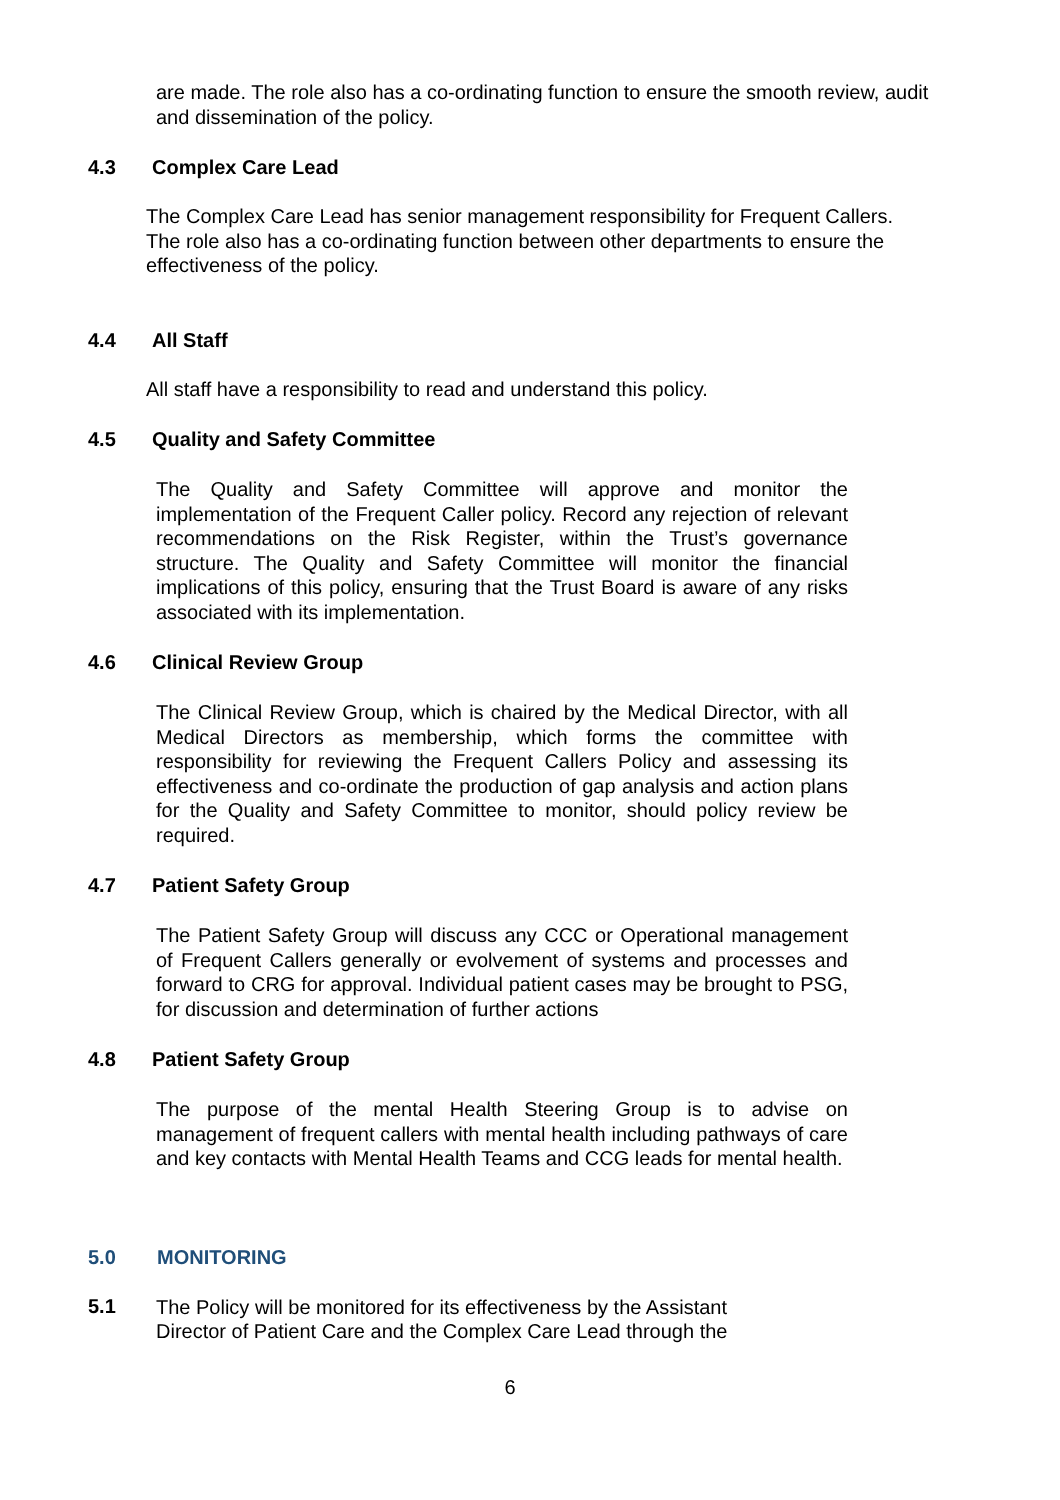are made. The role also has a co-ordinating function to ensure the smooth review, audit and dissemination of the policy.
4.3 Complex Care Lead
The Complex Care Lead has senior management responsibility for Frequent Callers. The role also has a co-ordinating function between other departments to ensure the effectiveness of the policy.
4.4 All Staff
All staff have a responsibility to read and understand this policy.
4.5 Quality and Safety Committee
The Quality and Safety Committee will approve and monitor the implementation of the Frequent Caller policy. Record any rejection of relevant recommendations on the Risk Register, within the Trust’s governance structure. The Quality and Safety Committee will monitor the financial implications of this policy, ensuring that the Trust Board is aware of any risks associated with its implementation.
4.6 Clinical Review Group
The Clinical Review Group, which is chaired by the Medical Director, with all Medical Directors as membership, which forms the committee with responsibility for reviewing the Frequent Callers Policy and assessing its effectiveness and co-ordinate the production of gap analysis and action plans for the Quality and Safety Committee to monitor, should policy review be required.
4.7 Patient Safety Group
The Patient Safety Group will discuss any CCC or Operational management of Frequent Callers generally or evolvement of systems and processes and forward to CRG for approval. Individual patient cases may be brought to PSG, for discussion and determination of further actions
4.8 Patient Safety Group
The purpose of the mental Health Steering Group is to advise on management of frequent callers with mental health including pathways of care and key contacts with Mental Health Teams and CCG leads for mental health.
5.0 MONITORING
5.1
The Policy will be monitored for its effectiveness by the Assistant
Director of Patient Care and the Complex Care Lead through the
6